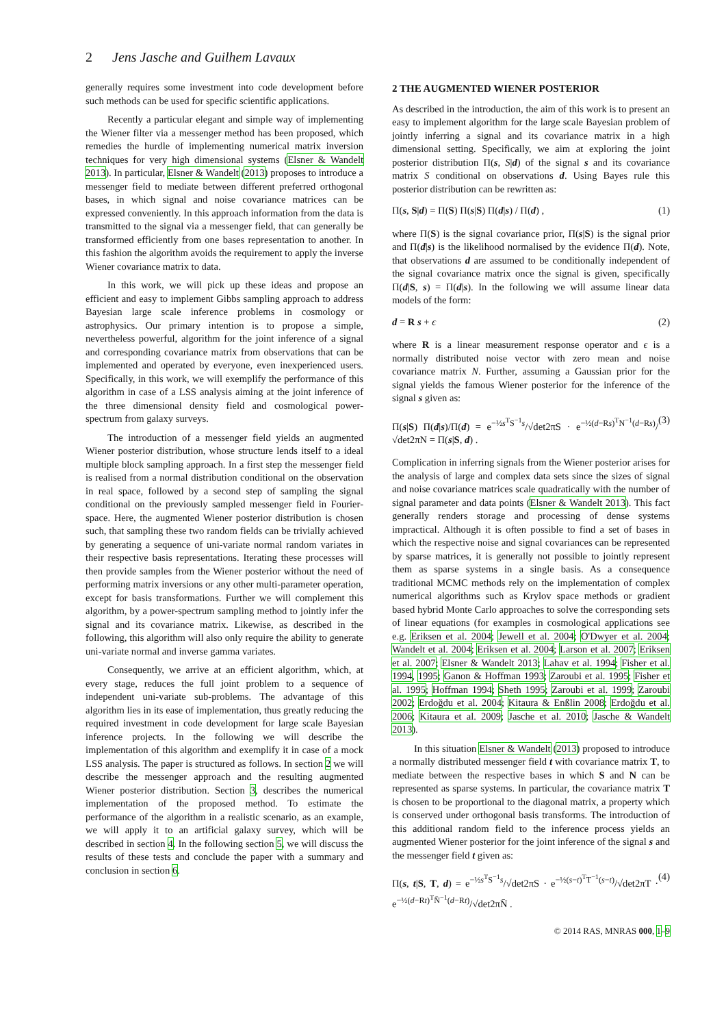2 Jens Jasche and Guilhem Lavaux
generally requires some investment into code development before such methods can be used for specific scientific applications.
Recently a particular elegant and simple way of implementing the Wiener filter via a messenger method has been proposed, which remedies the hurdle of implementing numerical matrix inversion techniques for very high dimensional systems (Elsner & Wandelt 2013). In particular, Elsner & Wandelt (2013) proposes to introduce a messenger field to mediate between different preferred orthogonal bases, in which signal and noise covariance matrices can be expressed conveniently. In this approach information from the data is transmitted to the signal via a messenger field, that can generally be transformed efficiently from one bases representation to another. In this fashion the algorithm avoids the requirement to apply the inverse Wiener covariance matrix to data.
In this work, we will pick up these ideas and propose an efficient and easy to implement Gibbs sampling approach to address Bayesian large scale inference problems in cosmology or astrophysics. Our primary intention is to propose a simple, nevertheless powerful, algorithm for the joint inference of a signal and corresponding covariance matrix from observations that can be implemented and operated by everyone, even inexperienced users. Specifically, in this work, we will exemplify the performance of this algorithm in case of a LSS analysis aiming at the joint inference of the three dimensional density field and cosmological power-spectrum from galaxy surveys.
The introduction of a messenger field yields an augmented Wiener posterior distribution, whose structure lends itself to a ideal multiple block sampling approach. In a first step the messenger field is realised from a normal distribution conditional on the observation in real space, followed by a second step of sampling the signal conditional on the previously sampled messenger field in Fourier-space. Here, the augmented Wiener posterior distribution is chosen such, that sampling these two random fields can be trivially achieved by generating a sequence of uni-variate normal random variates in their respective basis representations. Iterating these processes will then provide samples from the Wiener posterior without the need of performing matrix inversions or any other multi-parameter operation, except for basis transformations. Further we will complement this algorithm, by a power-spectrum sampling method to jointly infer the signal and its covariance matrix. Likewise, as described in the following, this algorithm will also only require the ability to generate uni-variate normal and inverse gamma variates.
Consequently, we arrive at an efficient algorithm, which, at every stage, reduces the full joint problem to a sequence of independent uni-variate sub-problems. The advantage of this algorithm lies in its ease of implementation, thus greatly reducing the required investment in code development for large scale Bayesian inference projects. In the following we will describe the implementation of this algorithm and exemplify it in case of a mock LSS analysis. The paper is structured as follows. In section 2 we will describe the messenger approach and the resulting augmented Wiener posterior distribution. Section 3, describes the numerical implementation of the proposed method. To estimate the performance of the algorithm in a realistic scenario, as an example, we will apply it to an artificial galaxy survey, which will be described in section 4. In the following section 5, we will discuss the results of these tests and conclude the paper with a summary and conclusion in section 6.
2 THE AUGMENTED WIENER POSTERIOR
As described in the introduction, the aim of this work is to present an easy to implement algorithm for the large scale Bayesian problem of jointly inferring a signal and its covariance matrix in a high dimensional setting. Specifically, we aim at exploring the joint posterior distribution Π(s, S|d) of the signal s and its covariance matrix S conditional on observations d. Using Bayes rule this posterior distribution can be rewritten as:
Π(s, S|d) = Π(S) Π(s|S) Π(d|s) / Π(d) , (1)
where Π(S) is the signal covariance prior, Π(s|S) is the signal prior and Π(d|s) is the likelihood normalised by the evidence Π(d). Note, that observations d are assumed to be conditionally independent of the signal covariance matrix once the signal is given, specifically Π(d|S, s) = Π(d|s). In the following we will assume linear data models of the form:
d = R s + ϵ (2)
where R is a linear measurement response operator and ϵ is a normally distributed noise vector with zero mean and noise covariance matrix N. Further, assuming a Gaussian prior for the signal yields the famous Wiener posterior for the inference of the signal s given as:
Π(s|S) Π(d|s)/Π(d) = e<sup>−½s<sup>T</sup>S<sup>−1</sup>s</sup>/√det2πS · e<sup>−½(d−Rs)<sup>T</sup>N<sup>−1</sup>(d−Rs)</sup>/√det2πN = Π(s|S, d) . (3)
Complication in inferring signals from the Wiener posterior arises for the analysis of large and complex data sets since the sizes of signal and noise covariance matrices scale quadratically with the number of signal parameter and data points (Elsner & Wandelt 2013). This fact generally renders storage and processing of dense systems impractical. Although it is often possible to find a set of bases in which the respective noise and signal covariances can be represented by sparse matrices, it is generally not possible to jointly represent them as sparse systems in a single basis. As a consequence traditional MCMC methods rely on the implementation of complex numerical algorithms such as Krylov space methods or gradient based hybrid Monte Carlo approaches to solve the corresponding sets of linear equations (for examples in cosmological applications see e.g. Eriksen et al. 2004; Jewell et al. 2004; O'Dwyer et al. 2004; Wandelt et al. 2004; Eriksen et al. 2004; Larson et al. 2007; Eriksen et al. 2007; Elsner & Wandelt 2013; Lahav et al. 1994; Fisher et al. 1994, 1995; Ganon & Hoffman 1993; Zaroubi et al. 1995; Fisher et al. 1995; Hoffman 1994; Sheth 1995; Zaroubi et al. 1999; Zaroubi 2002; Erdoğdu et al. 2004; Kitaura & Enßlin 2008; Erdoğdu et al. 2006; Kitaura et al. 2009; Jasche et al. 2010; Jasche & Wandelt 2013).
In this situation Elsner & Wandelt (2013) proposed to introduce a normally distributed messenger field t with covariance matrix T, to mediate between the respective bases in which S and N can be represented as sparse systems. In particular, the covariance matrix T is chosen to be proportional to the diagonal matrix, a property which is conserved under orthogonal basis transforms. The introduction of this additional random field to the inference process yields an augmented Wiener posterior for the joint inference of the signal s and the messenger field t given as:
Π(s, t|S, T, d) = e<sup>−½s<sup>T</sup>S<sup>−1</sup>s</sup>/√det2πS · e<sup>−½(s−t)<sup>T</sup>T<sup>−1</sup>(s−t)</sup>/√det2πT · e<sup>−½(d−Rt)<sup>T</sup>N̄<sup>−1</sup>(d−Rt)</sup>/√det2πN̄ . (4)
© 2014 RAS, MNRAS 000, 1–9